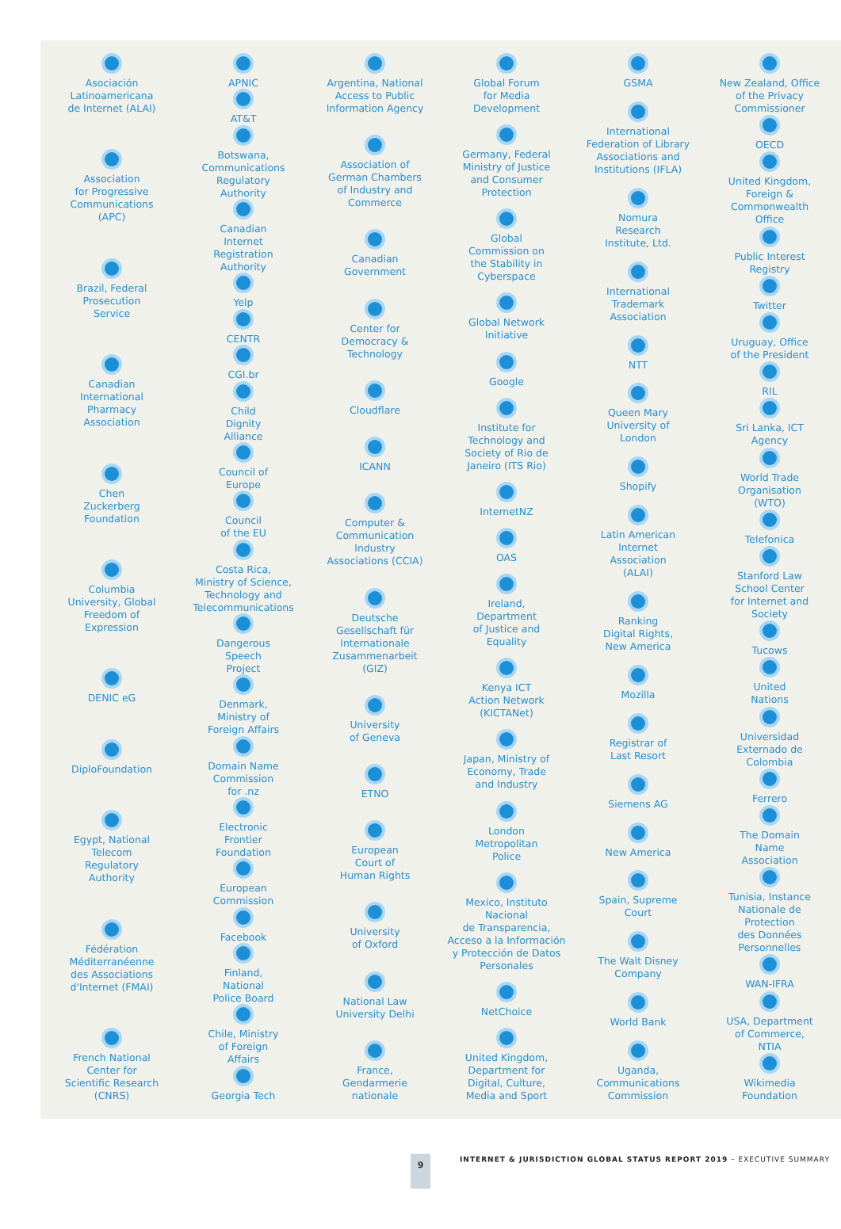Asociación
Latinoamericana
de Internet (ALAI)
Association
for Progressive
Communications
(APC)
Brazil, Federal
Prosecution
Service
Canadian
International
Pharmacy
Association
Chen
Zuckerberg
Foundation
Columbia
University, Global
Freedom of
Expression
DENIC eG
DiploFoundation
Egypt, National
Telecom
Regulatory
Authority
Fédération
Méditerranéenne
des Associations
d'Internet (FMAI)
French National
Center for
Scientific Research
(CNRS)
APNIC
AT&T
Botswana,
Communications
Regulatory
Authority
Canadian
Internet
Registration
Authority
Yelp
CENTR
CGI.br
Child
Dignity
Alliance
Council of
Europe
Council
of the EU
Costa Rica,
Ministry of Science,
Technology and
Telecommunications
Dangerous
Speech
Project
Denmark,
Ministry of
Foreign Affairs
Domain Name
Commission
for .nz
Electronic
Frontier
Foundation
European
Commission
Facebook
Finland,
National
Police Board
Chile, Ministry
of Foreign
Affairs
Georgia Tech
Argentina, National
Access to Public
Information Agency
Association of
German Chambers
of Industry and
Commerce
Canadian
Government
Center for
Democracy &
Technology
Cloudflare
ICANN
Computer &
Communication
Industry
Associations (CCIA)
Deutsche
Gesellschaft für
Internationale
Zusammenarbeit
(GIZ)
University
of Geneva
ETNO
European
Court of
Human Rights
University
of Oxford
National Law
University Delhi
France,
Gendarmerie
nationale
Global Forum
for Media
Development
Germany, Federal
Ministry of Justice
and Consumer
Protection
Global
Commission on
the Stability in
Cyberspace
Global Network
Initiative
Google
Institute for
Technology and
Society of Rio de
Janeiro (ITS Rio)
InternetNZ
OAS
Ireland,
Department
of Justice and
Equality
Kenya ICT
Action Network
(KICTANet)
Japan, Ministry of
Economy, Trade
and Industry
London
Metropolitan
Police
Mexico, Instituto Nacional
de Transparencia,
Acceso a la Información
y Protección de Datos
Personales
NetChoice
United Kingdom,
Department for
Digital, Culture,
Media and Sport
GSMA
International
Federation of Library
Associations and
Institutions (IFLA)
Nomura
Research
Institute, Ltd.
International
Trademark
Association
NTT
Queen Mary
University of
London
Shopify
Latin American
Internet
Association
(ALAI)
Ranking
Digital Rights,
New America
Mozilla
Registrar of
Last Resort
Siemens AG
New America
Spain, Supreme
Court
The Walt Disney
Company
World Bank
Uganda,
Communications
Commission
New Zealand, Office
of the Privacy
Commissioner
OECD
United Kingdom,
Foreign &
Commonwealth
Office
Public Interest
Registry
Twitter
Uruguay, Office
of the President
RIL
Sri Lanka, ICT
Agency
World Trade
Organisation
(WTO)
Telefonica
Stanford Law
School Center
for Internet and
Society
Tucows
United
Nations
Universidad
Externado de
Colombia
Ferrero
The Domain
Name
Association
Tunisia, Instance
Nationale de
Protection
des Données
Personnelles
WAN-IFRA
USA, Department
of Commerce,
NTIA
Wikimedia
Foundation
9
INTERNET & JURISDICTION GLOBAL STATUS REPORT 2019 – EXECUTIVE SUMMARY